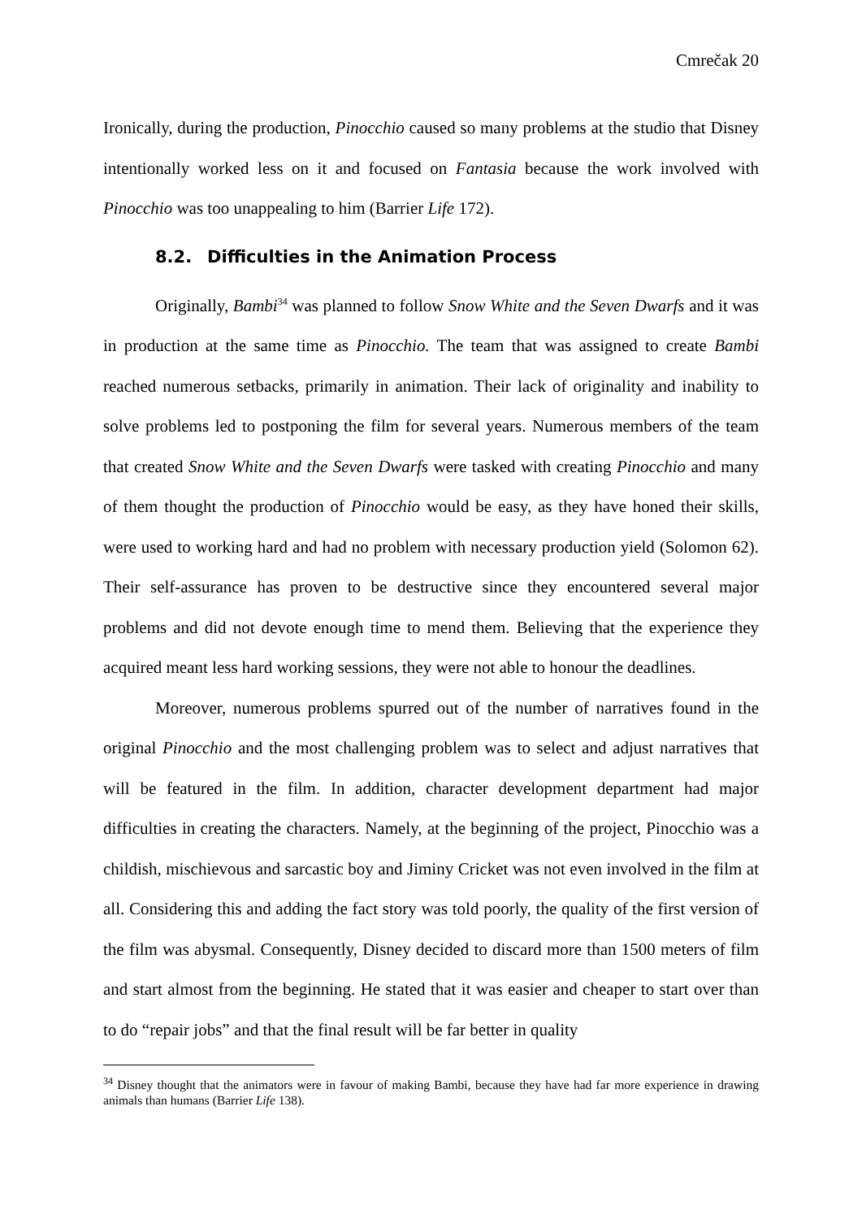Cmrečak 20
Ironically, during the production, Pinocchio caused so many problems at the studio that Disney intentionally worked less on it and focused on Fantasia because the work involved with Pinocchio was too unappealing to him (Barrier Life 172).
8.2. Difficulties in the Animation Process
Originally, Bambi<sup>34</sup> was planned to follow Snow White and the Seven Dwarfs and it was in production at the same time as Pinocchio. The team that was assigned to create Bambi reached numerous setbacks, primarily in animation. Their lack of originality and inability to solve problems led to postponing the film for several years. Numerous members of the team that created Snow White and the Seven Dwarfs were tasked with creating Pinocchio and many of them thought the production of Pinocchio would be easy, as they have honed their skills, were used to working hard and had no problem with necessary production yield (Solomon 62). Their self-assurance has proven to be destructive since they encountered several major problems and did not devote enough time to mend them. Believing that the experience they acquired meant less hard working sessions, they were not able to honour the deadlines.
Moreover, numerous problems spurred out of the number of narratives found in the original Pinocchio and the most challenging problem was to select and adjust narratives that will be featured in the film. In addition, character development department had major difficulties in creating the characters. Namely, at the beginning of the project, Pinocchio was a childish, mischievous and sarcastic boy and Jiminy Cricket was not even involved in the film at all. Considering this and adding the fact story was told poorly, the quality of the first version of the film was abysmal. Consequently, Disney decided to discard more than 1500 meters of film and start almost from the beginning. He stated that it was easier and cheaper to start over than to do “repair jobs” and that the final result will be far better in quality
<sup>34</sup> Disney thought that the animators were in favour of making Bambi, because they have had far more experience in drawing animals than humans (Barrier Life 138).